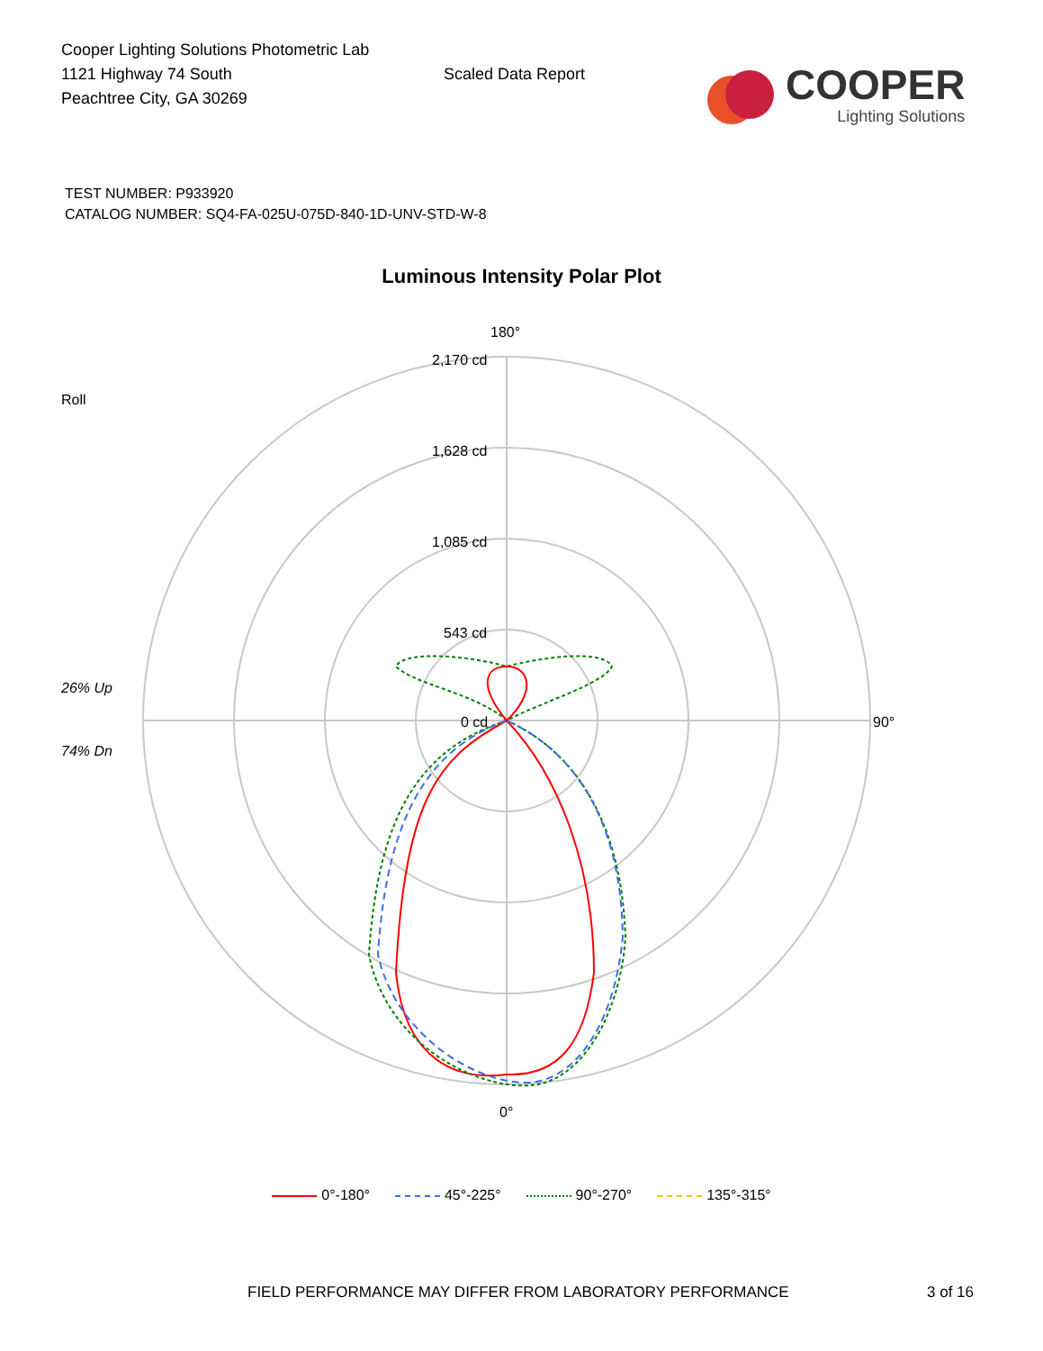Cooper Lighting Solutions Photometric Lab
1121 Highway 74 South
Peachtree City, GA 30269
Scaled Data Report
COOPER
Lighting Solutions
TEST NUMBER: P933920
CATALOG NUMBER: SQ4-FA-025U-075D-840-1D-UNV-STD-W-8
Luminous Intensity Polar Plot
Roll
26% Up
74% Dn
2,170 cd
1,628 cd
1,085 cd
543 cd
0 cd
180°
90°
0°
0°-180° 45°-225° 90°-270° 135°-315°
FIELD PERFORMANCE MAY DIFFER FROM LABORATORY PERFORMANCE
3 of 16